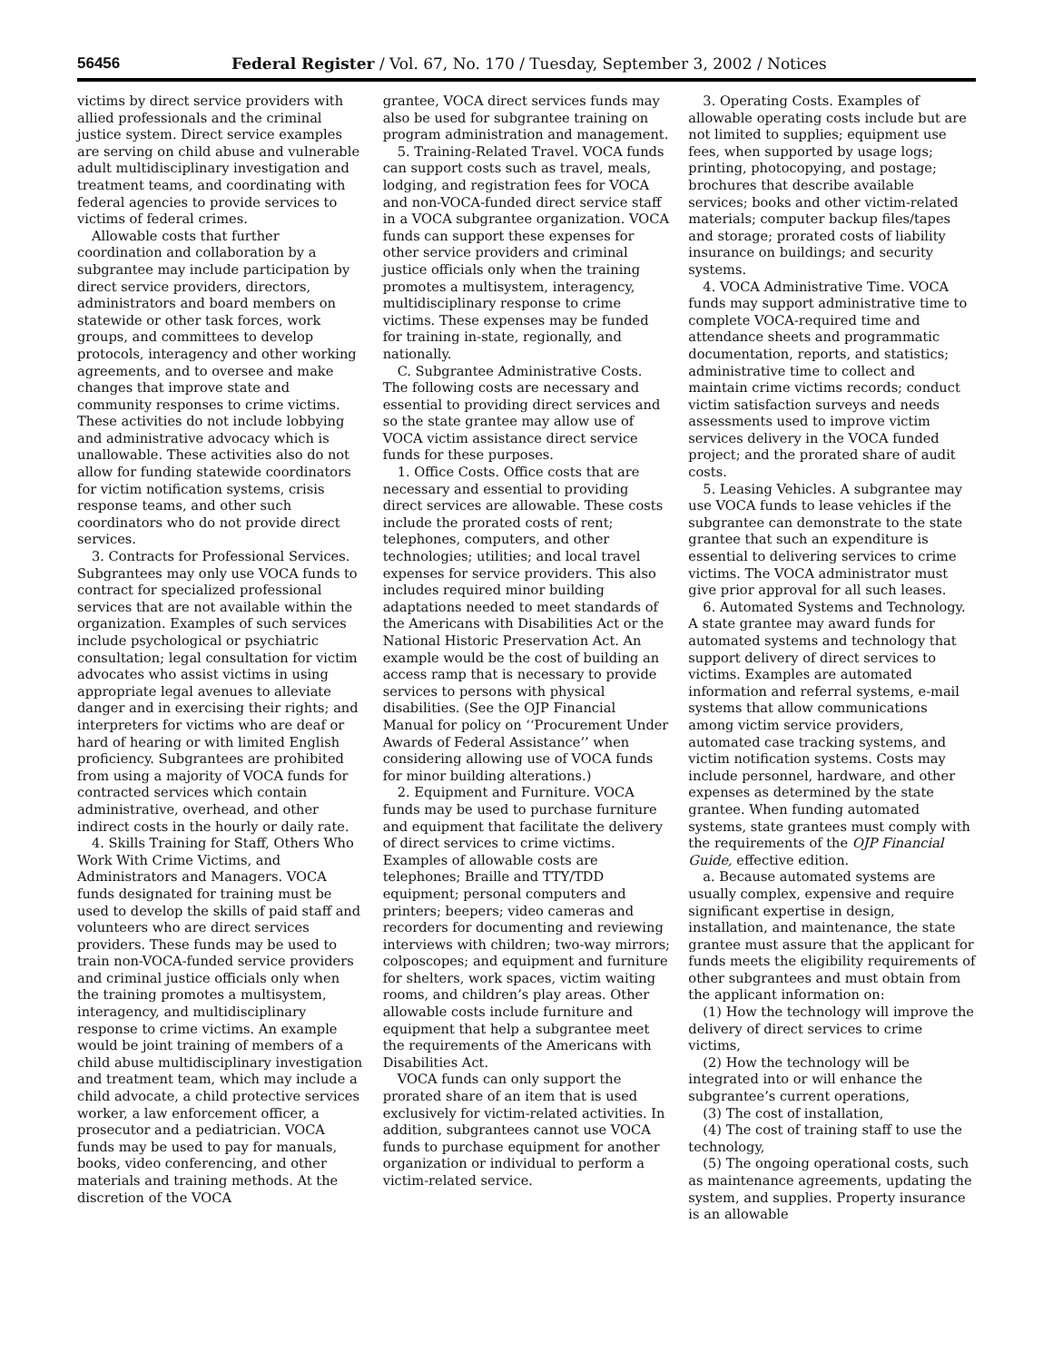56456 Federal Register / Vol. 67, No. 170 / Tuesday, September 3, 2002 / Notices
victims by direct service providers with allied professionals and the criminal justice system. Direct service examples are serving on child abuse and vulnerable adult multidisciplinary investigation and treatment teams, and coordinating with federal agencies to provide services to victims of federal crimes.
Allowable costs that further coordination and collaboration by a subgrantee may include participation by direct service providers, directors, administrators and board members on statewide or other task forces, work groups, and committees to develop protocols, interagency and other working agreements, and to oversee and make changes that improve state and community responses to crime victims. These activities do not include lobbying and administrative advocacy which is unallowable. These activities also do not allow for funding statewide coordinators for victim notification systems, crisis response teams, and other such coordinators who do not provide direct services.
3. Contracts for Professional Services. Subgrantees may only use VOCA funds to contract for specialized professional services that are not available within the organization. Examples of such services include psychological or psychiatric consultation; legal consultation for victim advocates who assist victims in using appropriate legal avenues to alleviate danger and in exercising their rights; and interpreters for victims who are deaf or hard of hearing or with limited English proficiency. Subgrantees are prohibited from using a majority of VOCA funds for contracted services which contain administrative, overhead, and other indirect costs in the hourly or daily rate.
4. Skills Training for Staff, Others Who Work With Crime Victims, and Administrators and Managers. VOCA funds designated for training must be used to develop the skills of paid staff and volunteers who are direct services providers. These funds may be used to train non-VOCA-funded service providers and criminal justice officials only when the training promotes a multisystem, interagency, and multidisciplinary response to crime victims. An example would be joint training of members of a child abuse multidisciplinary investigation and treatment team, which may include a child advocate, a child protective services worker, a law enforcement officer, a prosecutor and a pediatrician. VOCA funds may be used to pay for manuals, books, video conferencing, and other materials and training methods. At the discretion of the VOCA
grantee, VOCA direct services funds may also be used for subgrantee training on program administration and management.
5. Training-Related Travel. VOCA funds can support costs such as travel, meals, lodging, and registration fees for VOCA and non-VOCA-funded direct service staff in a VOCA subgrantee organization. VOCA funds can support these expenses for other service providers and criminal justice officials only when the training promotes a multisystem, interagency, multidisciplinary response to crime victims. These expenses may be funded for training in-state, regionally, and nationally.
C. Subgrantee Administrative Costs. The following costs are necessary and essential to providing direct services and so the state grantee may allow use of VOCA victim assistance direct service funds for these purposes.
1. Office Costs. Office costs that are necessary and essential to providing direct services are allowable. These costs include the prorated costs of rent; telephones, computers, and other technologies; utilities; and local travel expenses for service providers. This also includes required minor building adaptations needed to meet standards of the Americans with Disabilities Act or the National Historic Preservation Act. An example would be the cost of building an access ramp that is necessary to provide services to persons with physical disabilities. (See the OJP Financial Manual for policy on ‘‘Procurement Under Awards of Federal Assistance’’ when considering allowing use of VOCA funds for minor building alterations.)
2. Equipment and Furniture. VOCA funds may be used to purchase furniture and equipment that facilitate the delivery of direct services to crime victims. Examples of allowable costs are telephones; Braille and TTY/TDD equipment; personal computers and printers; beepers; video cameras and recorders for documenting and reviewing interviews with children; two-way mirrors; colposcopes; and equipment and furniture for shelters, work spaces, victim waiting rooms, and children’s play areas. Other allowable costs include furniture and equipment that help a subgrantee meet the requirements of the Americans with Disabilities Act.
VOCA funds can only support the prorated share of an item that is used exclusively for victim-related activities. In addition, subgrantees cannot use VOCA funds to purchase equipment for another organization or individual to perform a victim-related service.
3. Operating Costs. Examples of allowable operating costs include but are not limited to supplies; equipment use fees, when supported by usage logs; printing, photocopying, and postage; brochures that describe available services; books and other victim-related materials; computer backup files/tapes and storage; prorated costs of liability insurance on buildings; and security systems.
4. VOCA Administrative Time. VOCA funds may support administrative time to complete VOCA-required time and attendance sheets and programmatic documentation, reports, and statistics; administrative time to collect and maintain crime victims records; conduct victim satisfaction surveys and needs assessments used to improve victim services delivery in the VOCA funded project; and the prorated share of audit costs.
5. Leasing Vehicles. A subgrantee may use VOCA funds to lease vehicles if the subgrantee can demonstrate to the state grantee that such an expenditure is essential to delivering services to crime victims. The VOCA administrator must give prior approval for all such leases.
6. Automated Systems and Technology. A state grantee may award funds for automated systems and technology that support delivery of direct services to victims. Examples are automated information and referral systems, e-mail systems that allow communications among victim service providers, automated case tracking systems, and victim notification systems. Costs may include personnel, hardware, and other expenses as determined by the state grantee. When funding automated systems, state grantees must comply with the requirements of the OJP Financial Guide, effective edition.
a. Because automated systems are usually complex, expensive and require significant expertise in design, installation, and maintenance, the state grantee must assure that the applicant for funds meets the eligibility requirements of other subgrantees and must obtain from the applicant information on:
(1) How the technology will improve the delivery of direct services to crime victims,
(2) How the technology will be integrated into or will enhance the subgrantee’s current operations,
(3) The cost of installation,
(4) The cost of training staff to use the technology,
(5) The ongoing operational costs, such as maintenance agreements, updating the system, and supplies. Property insurance is an allowable